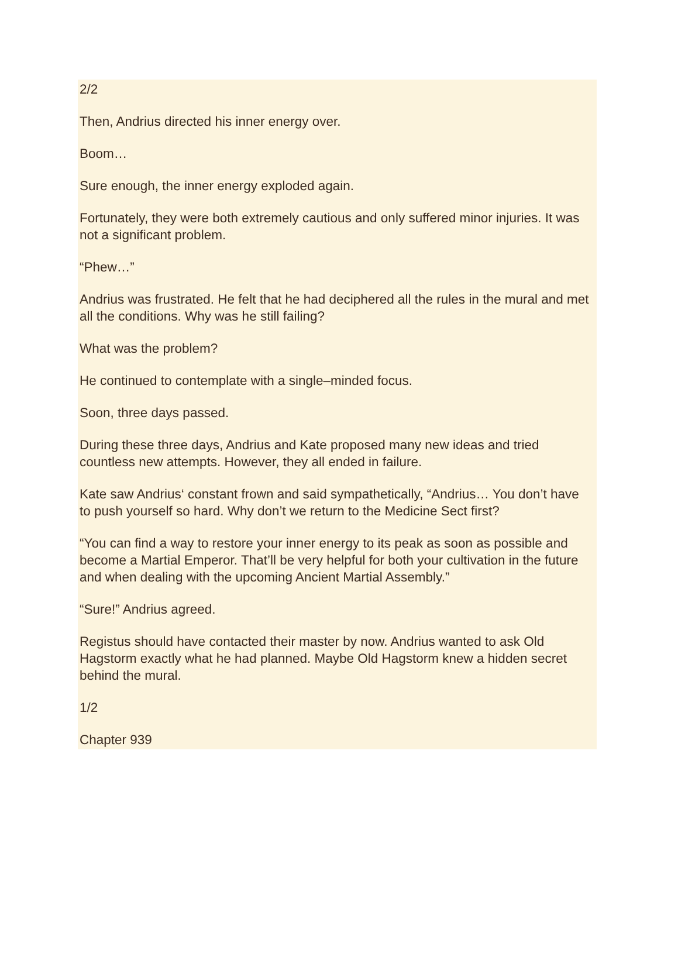2/2
Then, Andrius directed his inner energy over.
Boom…
Sure enough, the inner energy exploded again.
Fortunately, they were both extremely cautious and only suffered minor injuries. It was not a significant problem.
“Phew…”
Andrius was frustrated. He felt that he had deciphered all the rules in the mural and met all the conditions. Why was he still failing?
What was the problem?
He continued to contemplate with a single–minded focus.
Soon, three days passed.
During these three days, Andrius and Kate proposed many new ideas and tried countless new attempts. However, they all ended in failure.
Kate saw Andrius‘ constant frown and said sympathetically, “Andrius… You don’t have to push yourself so hard. Why don’t we return to the Medicine Sect first?
“You can find a way to restore your inner energy to its peak as soon as possible and become a Martial Emperor. That’ll be very helpful for both your cultivation in the future and when dealing with the upcoming Ancient Martial Assembly.”
“Sure!” Andrius agreed.
Registus should have contacted their master by now. Andrius wanted to ask Old Hagstorm exactly what he had planned. Maybe Old Hagstorm knew a hidden secret behind the mural.
1/2
Chapter 939